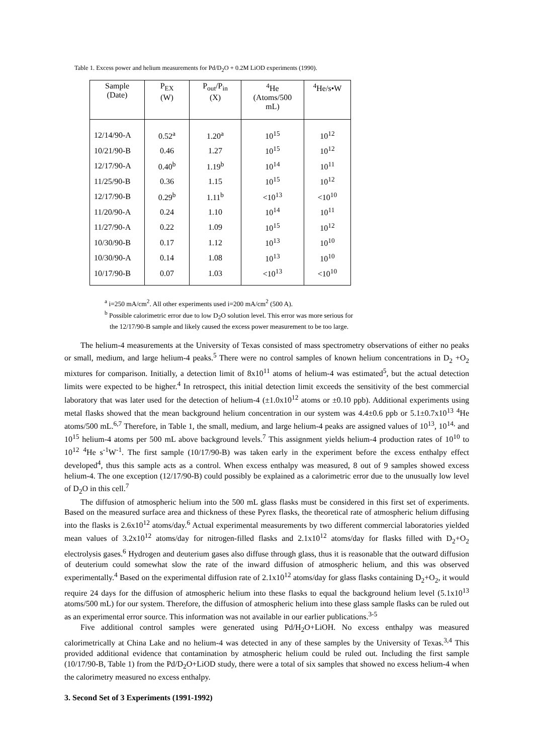Table 1. Excess power and helium measurements for Pd/D<sub>2</sub>O + 0.2M LiOD experiments (1990).
| Sample (Date) | P<sub>EX</sub> (W) | P<sub>out</sub>/P<sub>in</sub> (X) | <sup>4</sup>He (Atoms/500 mL) | <sup>4</sup>He/s•W |
| --- | --- | --- | --- | --- |
| 12/14/90-A | 0.52<sup>a</sup> | 1.20<sup>a</sup> | 10<sup>15</sup> | 10<sup>12</sup> |
| 10/21/90-B | 0.46 | 1.27 | 10<sup>15</sup> | 10<sup>12</sup> |
| 12/17/90-A | 0.40<sup>b</sup> | 1.19<sup>b</sup> | 10<sup>14</sup> | 10<sup>11</sup> |
| 11/25/90-B | 0.36 | 1.15 | 10<sup>15</sup> | 10<sup>12</sup> |
| 12/17/90-B | 0.29<sup>b</sup> | 1.11<sup>b</sup> | <10<sup>13</sup> | <10<sup>10</sup> |
| 11/20/90-A | 0.24 | 1.10 | 10<sup>14</sup> | 10<sup>11</sup> |
| 11/27/90-A | 0.22 | 1.09 | 10<sup>15</sup> | 10<sup>12</sup> |
| 10/30/90-B | 0.17 | 1.12 | 10<sup>13</sup> | 10<sup>10</sup> |
| 10/30/90-A | 0.14 | 1.08 | 10<sup>13</sup> | 10<sup>10</sup> |
| 10/17/90-B | 0.07 | 1.03 | <10<sup>13</sup> | <10<sup>10</sup> |
<sup>a</sup> i=250 mA/cm<sup>2</sup>. All other experiments used i=200 mA/cm<sup>2</sup> (500 A).
<sup>b</sup> Possible calorimetric error due to low D<sub>2</sub>O solution level. This error was more serious for the 12/17/90-B sample and likely caused the excess power measurement to be too large.
The helium-4 measurements at the University of Texas consisted of mass spectrometry observations of either no peaks or small, medium, and large helium-4 peaks.<sup>5</sup> There were no control samples of known helium concentrations in D<sub>2</sub> +O<sub>2</sub> mixtures for comparison. Initially, a detection limit of 8x10<sup>11</sup> atoms of helium-4 was estimated<sup>5</sup>, but the actual detection limits were expected to be higher.<sup>4</sup> In retrospect, this initial detection limit exceeds the sensitivity of the best commercial laboratory that was later used for the detection of helium-4 (±1.0x10<sup>12</sup> atoms or ±0.10 ppb). Additional experiments using metal flasks showed that the mean background helium concentration in our system was 4.4±0.6 ppb or 5.1±0.7x10<sup>13</sup> <sup>4</sup>He atoms/500 mL.<sup>6,7</sup> Therefore, in Table 1, the small, medium, and large helium-4 peaks are assigned values of 10<sup>13</sup>, 10<sup>14,</sup> and 10<sup>15</sup> helium-4 atoms per 500 mL above background levels.<sup>7</sup> This assignment yields helium-4 production rates of 10<sup>10</sup> to 10<sup>12</sup> <sup>4</sup>He s<sup>-1</sup>W<sup>-1</sup>. The first sample (10/17/90-B) was taken early in the experiment before the excess enthalpy effect developed<sup>4</sup>, thus this sample acts as a control. When excess enthalpy was measured, 8 out of 9 samples showed excess helium-4. The one exception (12/17/90-B) could possibly be explained as a calorimetric error due to the unusually low level of D<sub>2</sub>O in this cell.<sup>7</sup>
The diffusion of atmospheric helium into the 500 mL glass flasks must be considered in this first set of experiments. Based on the measured surface area and thickness of these Pyrex flasks, the theoretical rate of atmospheric helium diffusing into the flasks is 2.6x10<sup>12</sup> atoms/day.<sup>6</sup> Actual experimental measurements by two different commercial laboratories yielded mean values of 3.2x10<sup>12</sup> atoms/day for nitrogen-filled flasks and 2.1x10<sup>12</sup> atoms/day for flasks filled with D<sub>2</sub>+O<sub>2</sub> electrolysis gases.<sup>6</sup> Hydrogen and deuterium gases also diffuse through glass, thus it is reasonable that the outward diffusion of deuterium could somewhat slow the rate of the inward diffusion of atmospheric helium, and this was observed experimentally.<sup>4</sup> Based on the experimental diffusion rate of 2.1x10<sup>12</sup> atoms/day for glass flasks containing D<sub>2</sub>+O<sub>2</sub>, it would require 24 days for the diffusion of atmospheric helium into these flasks to equal the background helium level (5.1x10<sup>13</sup> atoms/500 mL) for our system. Therefore, the diffusion of atmospheric helium into these glass sample flasks can be ruled out as an experimental error source. This information was not available in our earlier publications.<sup>3-5</sup>
Five additional control samples were generated using Pd/H<sub>2</sub>O+LiOH. No excess enthalpy was measured calorimetrically at China Lake and no helium-4 was detected in any of these samples by the University of Texas.<sup>3,4</sup> This provided additional evidence that contamination by atmospheric helium could be ruled out. Including the first sample (10/17/90-B, Table 1) from the Pd/D<sub>2</sub>O+LiOD study, there were a total of six samples that showed no excess helium-4 when the calorimetry measured no excess enthalpy.
3. Second Set of 3 Experiments (1991-1992)